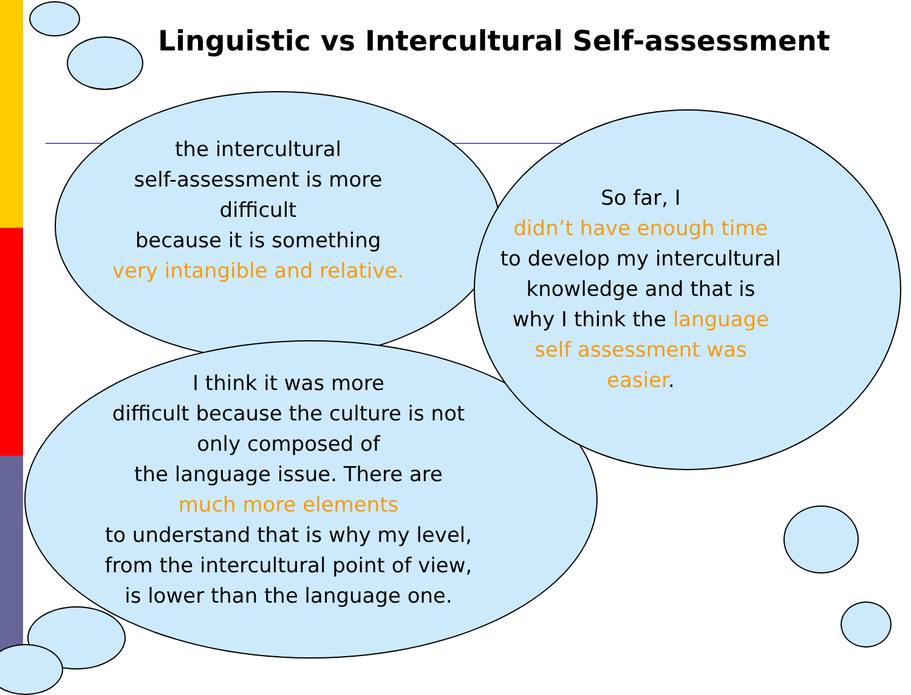Linguistic vs Intercultural Self-assessment
the intercultural
self-assessment is more
difficult
because it is something
very intangible and relative.
So far, I
didn’t have enough time
to develop my intercultural
knowledge and that is
why I think the language self assessment was easier.
I think it was more
difficult because the culture is not
only composed of
the language issue. There are
much more elements
to understand that is why my level,
from the intercultural point of view,
is lower than the language one.